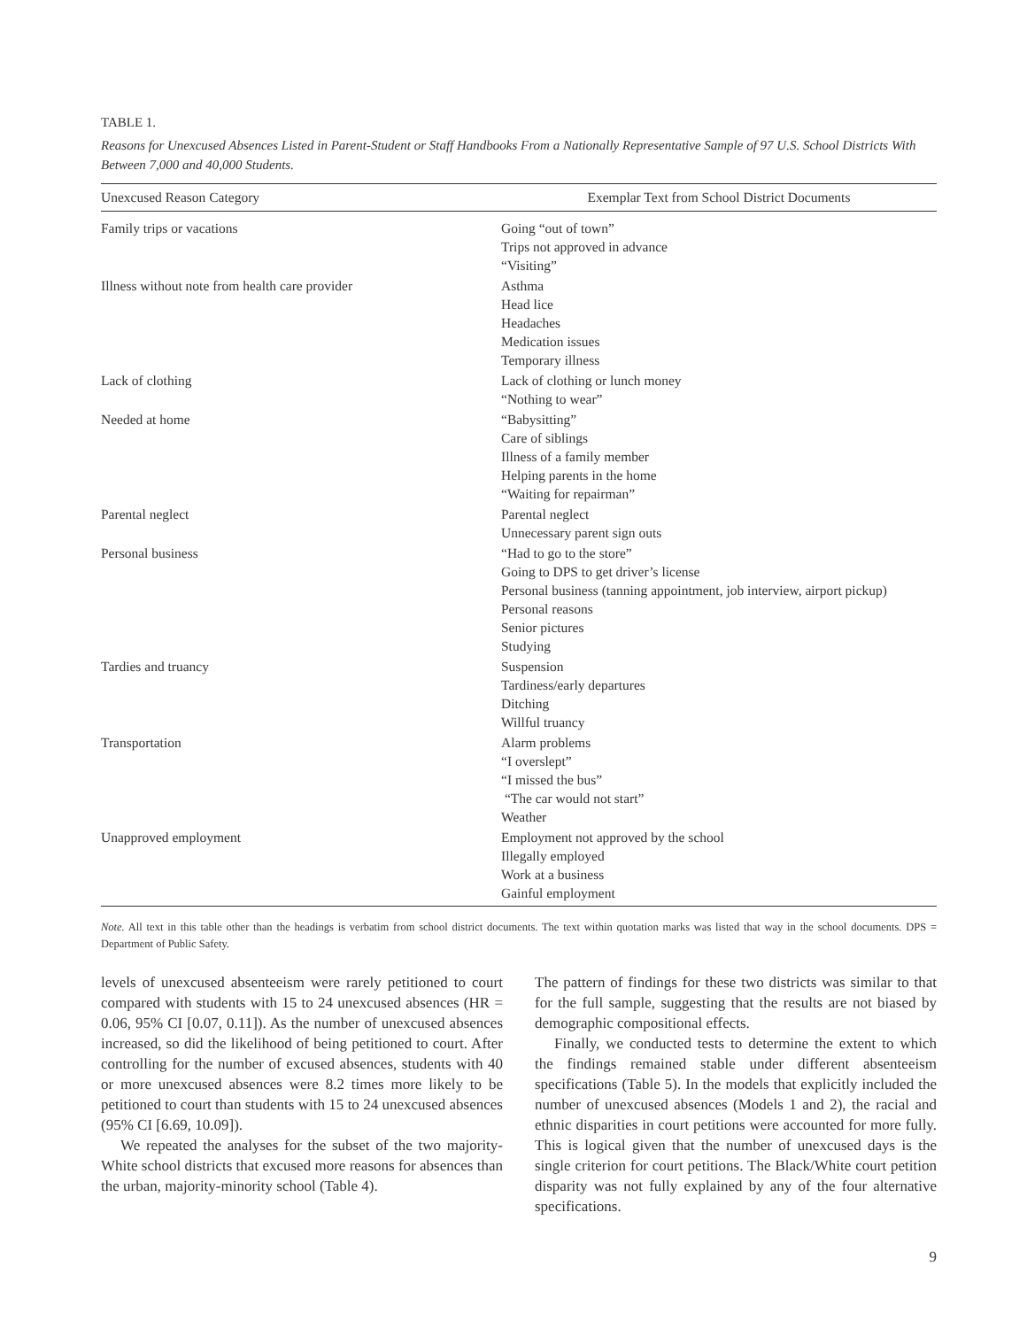TABLE 1.
Reasons for Unexcused Absences Listed in Parent-Student or Staff Handbooks From a Nationally Representative Sample of 97 U.S. School Districts With Between 7,000 and 40,000 Students.
| Unexcused Reason Category | Exemplar Text from School District Documents |
| --- | --- |
| Family trips or vacations | Going “out of town” Trips not approved in advance “Visiting” |
| Illness without note from health care provider | Asthma Head lice Headaches Medication issues Temporary illness |
| Lack of clothing | Lack of clothing or lunch money “Nothing to wear” |
| Needed at home | “Babysitting” Care of siblings Illness of a family member Helping parents in the home “Waiting for repairman” |
| Parental neglect | Parental neglect Unnecessary parent sign outs |
| Personal business | “Had to go to the store” Going to DPS to get driver’s license Personal business (tanning appointment, job interview, airport pickup) Personal reasons Senior pictures Studying |
| Tardies and truancy | Suspension Tardiness/early departures Ditching Willful truancy |
| Transportation | Alarm problems “I overslept” “I missed the bus” “The car would not start” Weather |
| Unapproved employment | Employment not approved by the school Illegally employed Work at a business Gainful employment |
Note. All text in this table other than the headings is verbatim from school district documents. The text within quotation marks was listed that way in the school documents. DPS = Department of Public Safety.
levels of unexcused absenteeism were rarely petitioned to court compared with students with 15 to 24 unexcused absences (HR = 0.06, 95% CI [0.07, 0.11]). As the number of unexcused absences increased, so did the likelihood of being petitioned to court. After controlling for the number of excused absences, students with 40 or more unexcused absences were 8.2 times more likely to be petitioned to court than students with 15 to 24 unexcused absences (95% CI [6.69, 10.09]).
We repeated the analyses for the subset of the two majority-White school districts that excused more reasons for absences than the urban, majority-minority school (Table 4).
The pattern of findings for these two districts was similar to that for the full sample, suggesting that the results are not biased by demographic compositional effects.
Finally, we conducted tests to determine the extent to which the findings remained stable under different absenteeism specifications (Table 5). In the models that explicitly included the number of unexcused absences (Models 1 and 2), the racial and ethnic disparities in court petitions were accounted for more fully. This is logical given that the number of unexcused days is the single criterion for court petitions. The Black/White court petition disparity was not fully explained by any of the four alternative specifications.
9